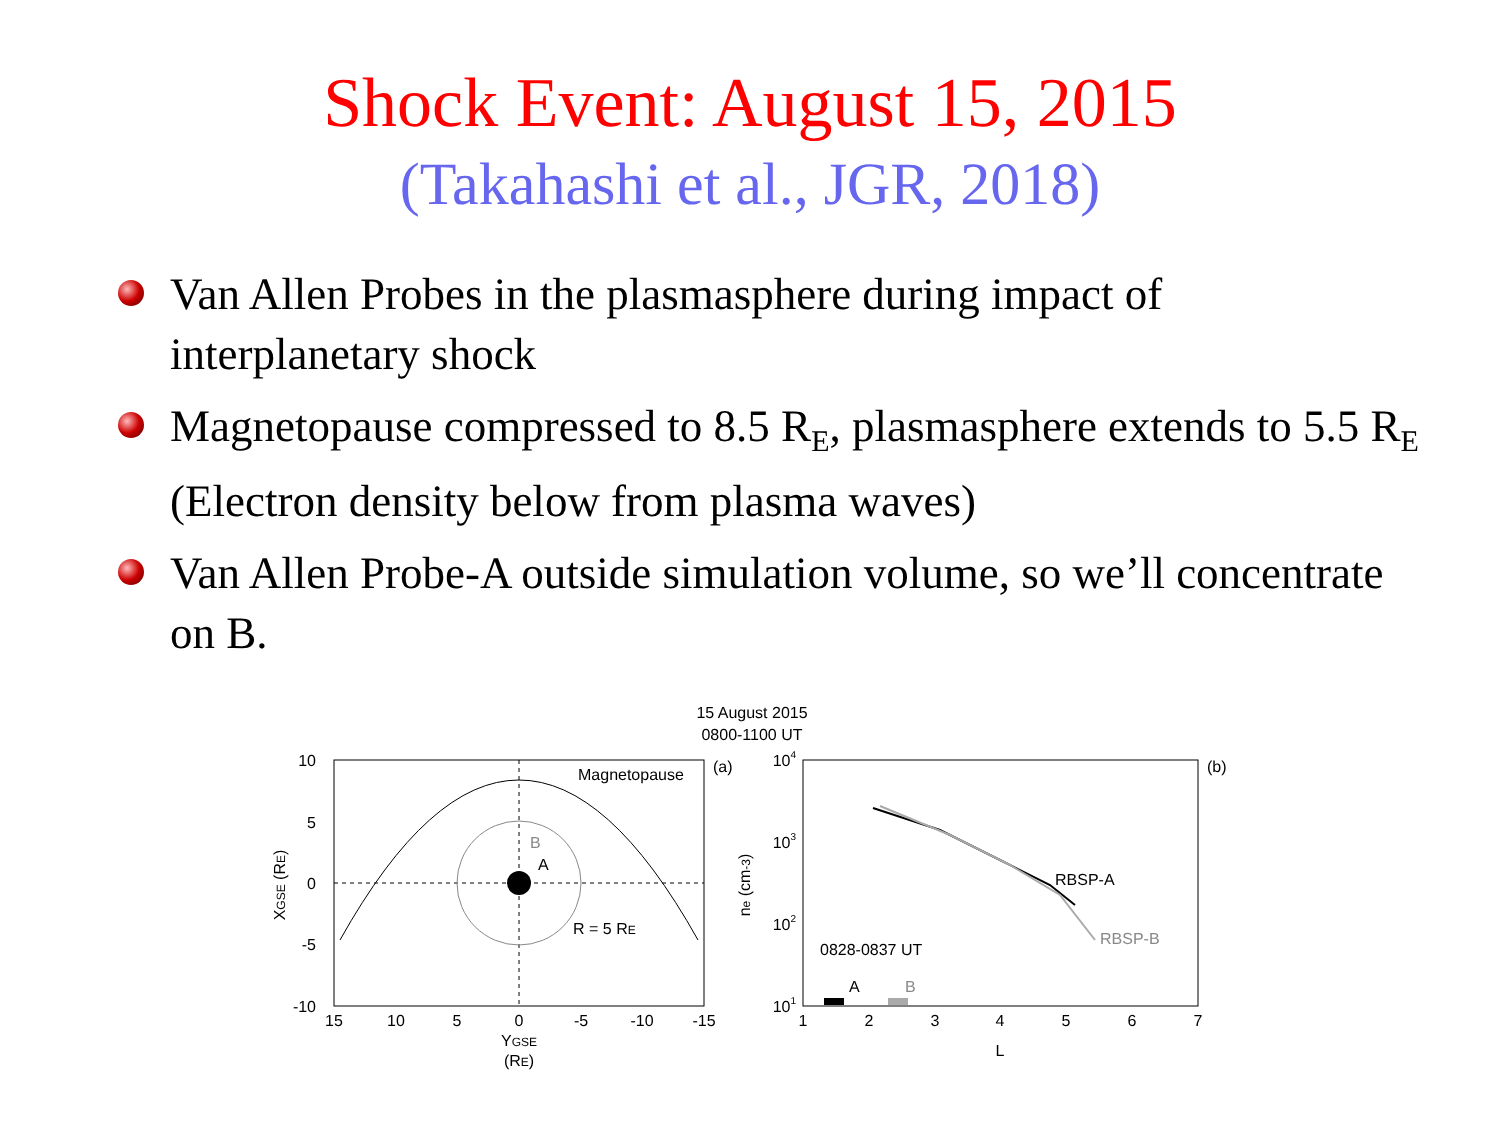Shock Event: August 15, 2015
(Takahashi et al., JGR, 2018)
Van Allen Probes in the plasmasphere during impact of interplanetary shock
Magnetopause compressed to 8.5 R<sub>E</sub>, plasmasphere extends to 5.5 R<sub>E</sub> (Electron density below from plasma waves)
Van Allen Probe-A outside simulation volume, so we’ll concentrate on B.
15 August 2015
0800-1100 UT
Magnetopause
B
A
R = 5 RE
10
5
0
-5
-10
15
10
5
0
-5
-10
-15
YGSE
(RE)
XGSE (RE)
(a)
RBSP-A
RBSP-B
0828-0837 UT
A
B
104
103
102
101
1
2
3
4
5
6
7
L
ne (cm-3)
(b)